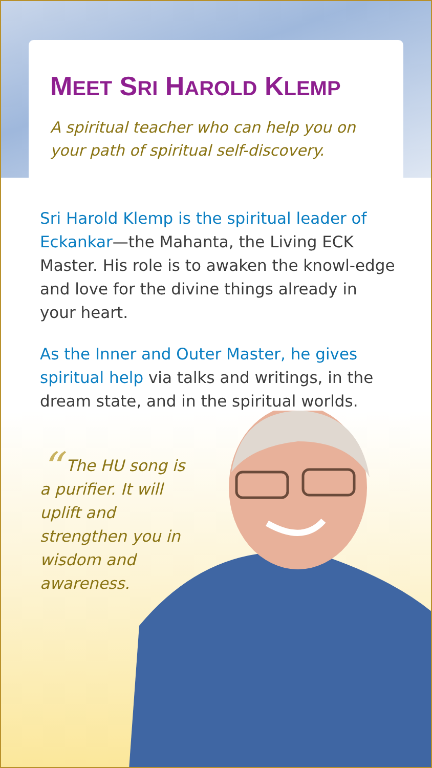MEET SRI HAROLD KLEMP
A spiritual teacher who can help you on your path of spiritual self-discovery.
Sri Harold Klemp is the spiritual leader of Eckankar—the Mahanta, the Living ECK Master. His role is to awaken the knowl-edge and love for the divine things already in your heart.
As the Inner and Outer Master, he gives spiritual help via talks and writings, in the dream state, and in the spiritual worlds.
“ The HU song is a purifier. It will uplift and strengthen you in wisdom and awareness.